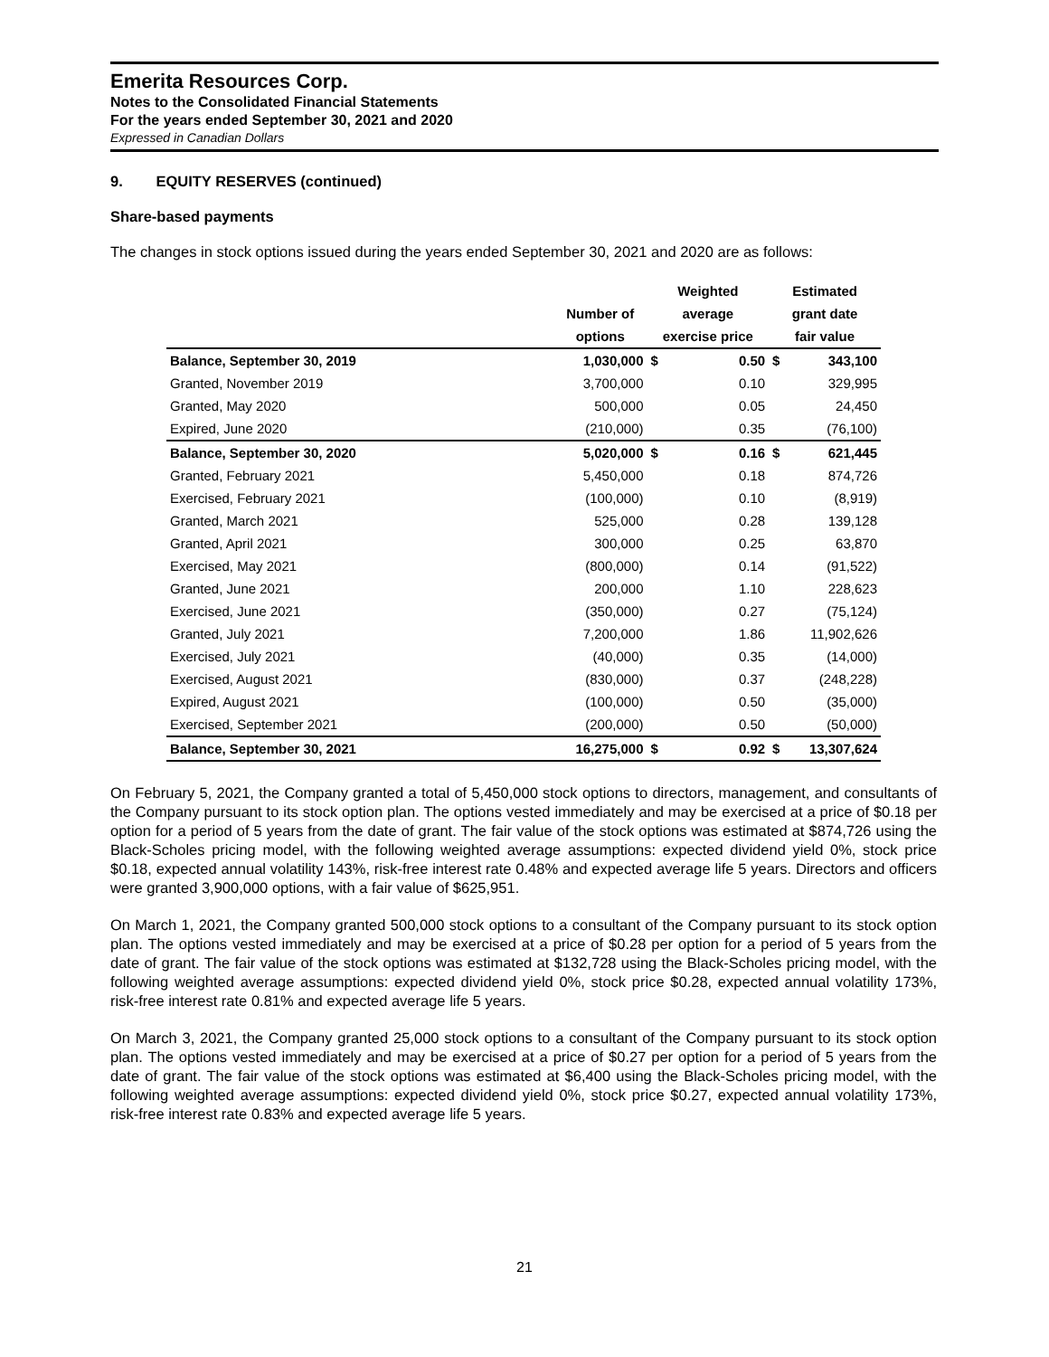Emerita Resources Corp.
Notes to the Consolidated Financial Statements
For the years ended September 30, 2021 and 2020
Expressed in Canadian Dollars
9. EQUITY RESERVES (continued)
Share-based payments
The changes in stock options issued during the years ended September 30, 2021 and 2020 are as follows:
| | | Weighted | | Estimated | |
| --- | --- | --- | --- | --- | --- |
| | Number of | average | | grant date | |
| | options | exercise price | | fair value | |
| Balance, September 30, 2019 | 1,030,000 | $ | 0.50 | $ | 343,100 |
| Granted, November 2019 | 3,700,000 | | 0.10 | | 329,995 |
| Granted, May 2020 | 500,000 | | 0.05 | | 24,450 |
| Expired, June 2020 | (210,000) | | 0.35 | | (76,100) |
| Balance, September 30, 2020 | 5,020,000 | $ | 0.16 | $ | 621,445 |
| Granted, February 2021 | 5,450,000 | | 0.18 | | 874,726 |
| Exercised, February 2021 | (100,000) | | 0.10 | | (8,919) |
| Granted, March 2021 | 525,000 | | 0.28 | | 139,128 |
| Granted, April 2021 | 300,000 | | 0.25 | | 63,870 |
| Exercised, May 2021 | (800,000) | | 0.14 | | (91,522) |
| Granted, June 2021 | 200,000 | | 1.10 | | 228,623 |
| Exercised, June 2021 | (350,000) | | 0.27 | | (75,124) |
| Granted, July 2021 | 7,200,000 | | 1.86 | | 11,902,626 |
| Exercised, July 2021 | (40,000) | | 0.35 | | (14,000) |
| Exercised, August 2021 | (830,000) | | 0.37 | | (248,228) |
| Expired, August 2021 | (100,000) | | 0.50 | | (35,000) |
| Exercised, September 2021 | (200,000) | | 0.50 | | (50,000) |
| Balance, September 30, 2021 | 16,275,000 | $ | 0.92 | $ | 13,307,624 |
On February 5, 2021, the Company granted a total of 5,450,000 stock options to directors, management, and consultants of the Company pursuant to its stock option plan. The options vested immediately and may be exercised at a price of $0.18 per option for a period of 5 years from the date of grant. The fair value of the stock options was estimated at $874,726 using the Black-Scholes pricing model, with the following weighted average assumptions: expected dividend yield 0%, stock price $0.18, expected annual volatility 143%, risk-free interest rate 0.48% and expected average life 5 years. Directors and officers were granted 3,900,000 options, with a fair value of $625,951.
On March 1, 2021, the Company granted 500,000 stock options to a consultant of the Company pursuant to its stock option plan. The options vested immediately and may be exercised at a price of $0.28 per option for a period of 5 years from the date of grant. The fair value of the stock options was estimated at $132,728 using the Black-Scholes pricing model, with the following weighted average assumptions: expected dividend yield 0%, stock price $0.28, expected annual volatility 173%, risk-free interest rate 0.81% and expected average life 5 years.
On March 3, 2021, the Company granted 25,000 stock options to a consultant of the Company pursuant to its stock option plan. The options vested immediately and may be exercised at a price of $0.27 per option for a period of 5 years from the date of grant. The fair value of the stock options was estimated at $6,400 using the Black-Scholes pricing model, with the following weighted average assumptions: expected dividend yield 0%, stock price $0.27, expected annual volatility 173%, risk-free interest rate 0.83% and expected average life 5 years.
21